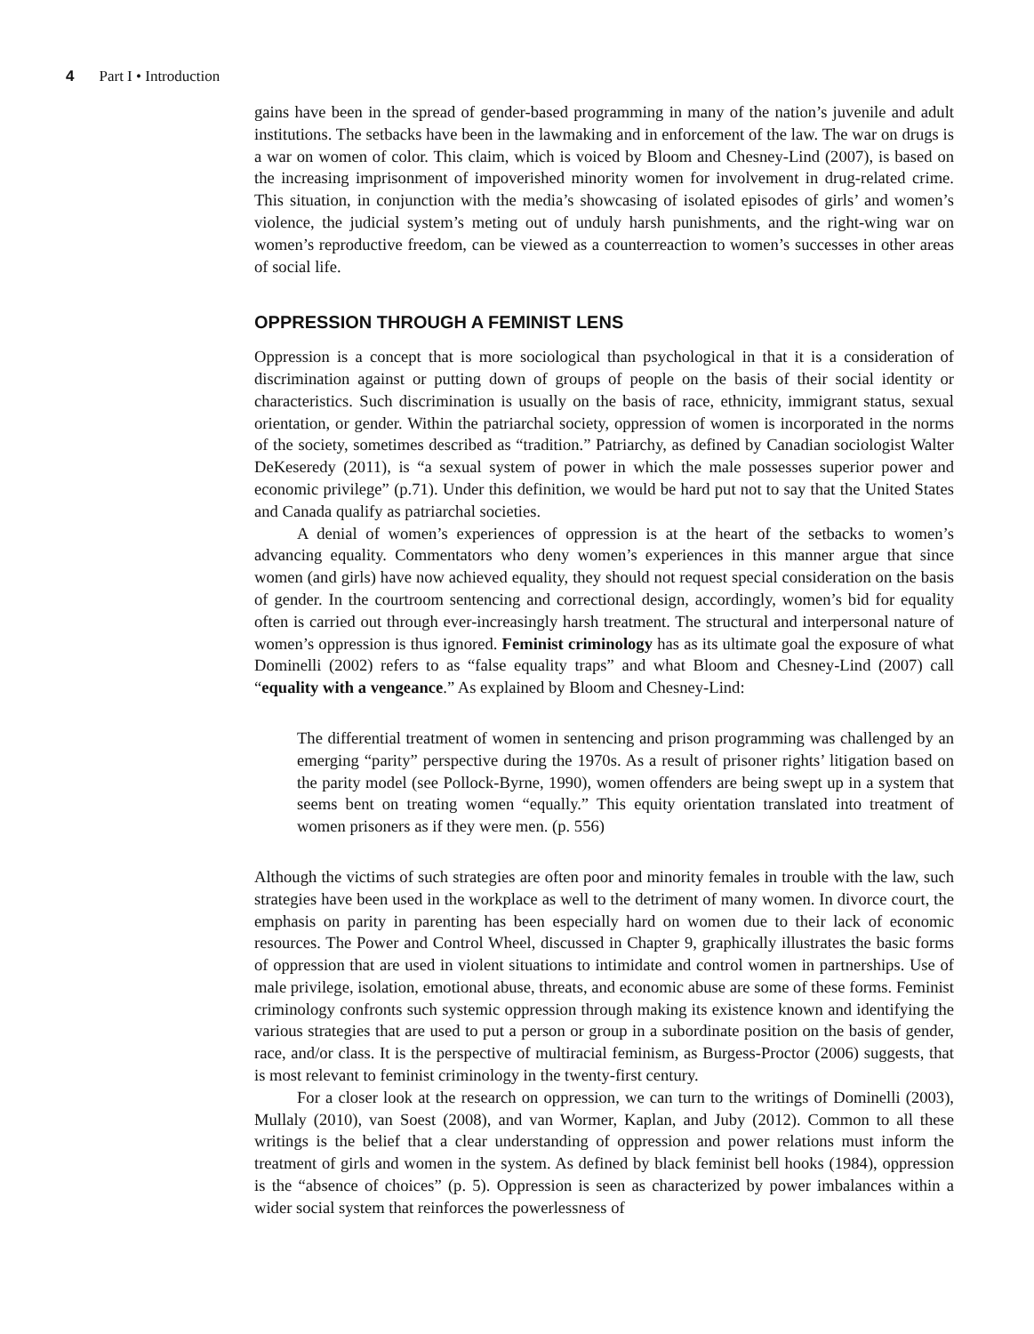4 Part I • Introduction
gains have been in the spread of gender-based programming in many of the nation’s juvenile and adult institutions. The setbacks have been in the lawmaking and in enforcement of the law. The war on drugs is a war on women of color. This claim, which is voiced by Bloom and Chesney-Lind (2007), is based on the increasing imprisonment of impoverished minority women for involvement in drug-related crime. This situation, in conjunction with the media’s showcasing of isolated episodes of girls’ and women’s violence, the judicial system’s meting out of unduly harsh punishments, and the right-wing war on women’s reproductive freedom, can be viewed as a counterreaction to women’s successes in other areas of social life.
OPPRESSION THROUGH A FEMINIST LENS
Oppression is a concept that is more sociological than psychological in that it is a consideration of discrimination against or putting down of groups of people on the basis of their social identity or characteristics. Such discrimination is usually on the basis of race, ethnicity, immigrant status, sexual orientation, or gender. Within the patriarchal society, oppression of women is incorporated in the norms of the society, sometimes described as “tradition.” Patriarchy, as defined by Canadian sociologist Walter DeKeseredy (2011), is “a sexual system of power in which the male possesses superior power and economic privilege” (p.71). Under this definition, we would be hard put not to say that the United States and Canada qualify as patriarchal societies.
A denial of women’s experiences of oppression is at the heart of the setbacks to women’s advancing equality. Commentators who deny women’s experiences in this manner argue that since women (and girls) have now achieved equality, they should not request special consideration on the basis of gender. In the courtroom sentencing and correctional design, accordingly, women’s bid for equality often is carried out through ever-increasingly harsh treatment. The structural and interpersonal nature of women’s oppression is thus ignored. Feminist criminology has as its ultimate goal the exposure of what Dominelli (2002) refers to as “false equality traps” and what Bloom and Chesney-Lind (2007) call “equality with a vengeance.” As explained by Bloom and Chesney-Lind:
The differential treatment of women in sentencing and prison programming was challenged by an emerging “parity” perspective during the 1970s. As a result of prisoner rights’ litigation based on the parity model (see Pollock-Byrne, 1990), women offenders are being swept up in a system that seems bent on treating women “equally.” This equity orientation translated into treatment of women prisoners as if they were men. (p. 556)
Although the victims of such strategies are often poor and minority females in trouble with the law, such strategies have been used in the workplace as well to the detriment of many women. In divorce court, the emphasis on parity in parenting has been especially hard on women due to their lack of economic resources. The Power and Control Wheel, discussed in Chapter 9, graphically illustrates the basic forms of oppression that are used in violent situations to intimidate and control women in partnerships. Use of male privilege, isolation, emotional abuse, threats, and economic abuse are some of these forms. Feminist criminology confronts such systemic oppression through making its existence known and identifying the various strategies that are used to put a person or group in a subordinate position on the basis of gender, race, and/or class. It is the perspective of multiracial feminism, as Burgess-Proctor (2006) suggests, that is most relevant to feminist criminology in the twenty-first century.
For a closer look at the research on oppression, we can turn to the writings of Dominelli (2003), Mullaly (2010), van Soest (2008), and van Wormer, Kaplan, and Juby (2012). Common to all these writings is the belief that a clear understanding of oppression and power relations must inform the treatment of girls and women in the system. As defined by black feminist bell hooks (1984), oppression is the “absence of choices” (p. 5). Oppression is seen as characterized by power imbalances within a wider social system that reinforces the powerlessness of